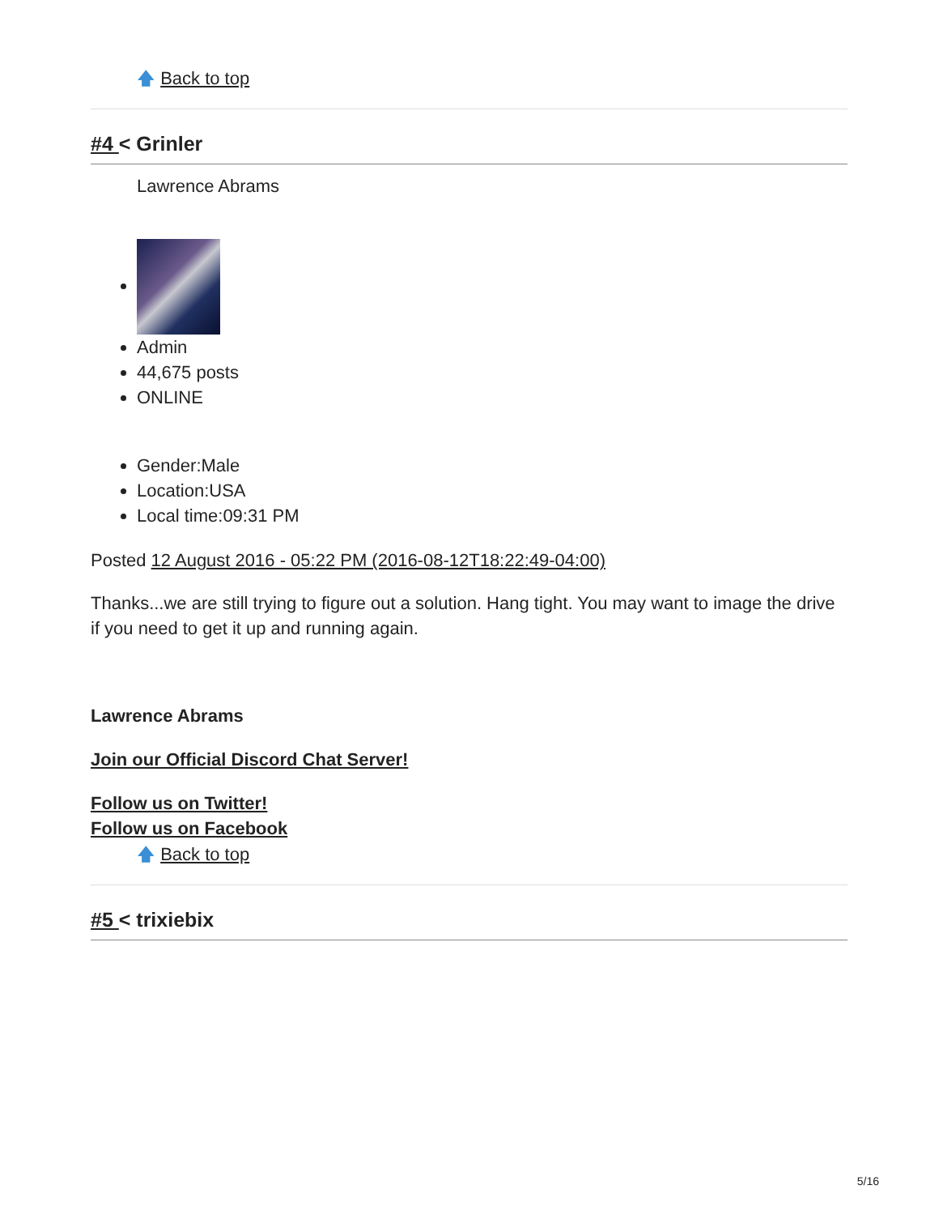🡅 Back to top
#4 < Grinler
Lawrence Abrams
Admin
44,675 posts
ONLINE
Gender:Male
Location:USA
Local time:09:31 PM
Posted 12 August 2016 - 05:22 PM (2016-08-12T18:22:49-04:00)
Thanks...we are still trying to figure out a solution. Hang tight. You may want to image the drive if you need to get it up and running again.
Lawrence Abrams
Join our Official Discord Chat Server!
Follow us on Twitter!
Follow us on Facebook
🡅 Back to top
#5 < trixiebix
5/16